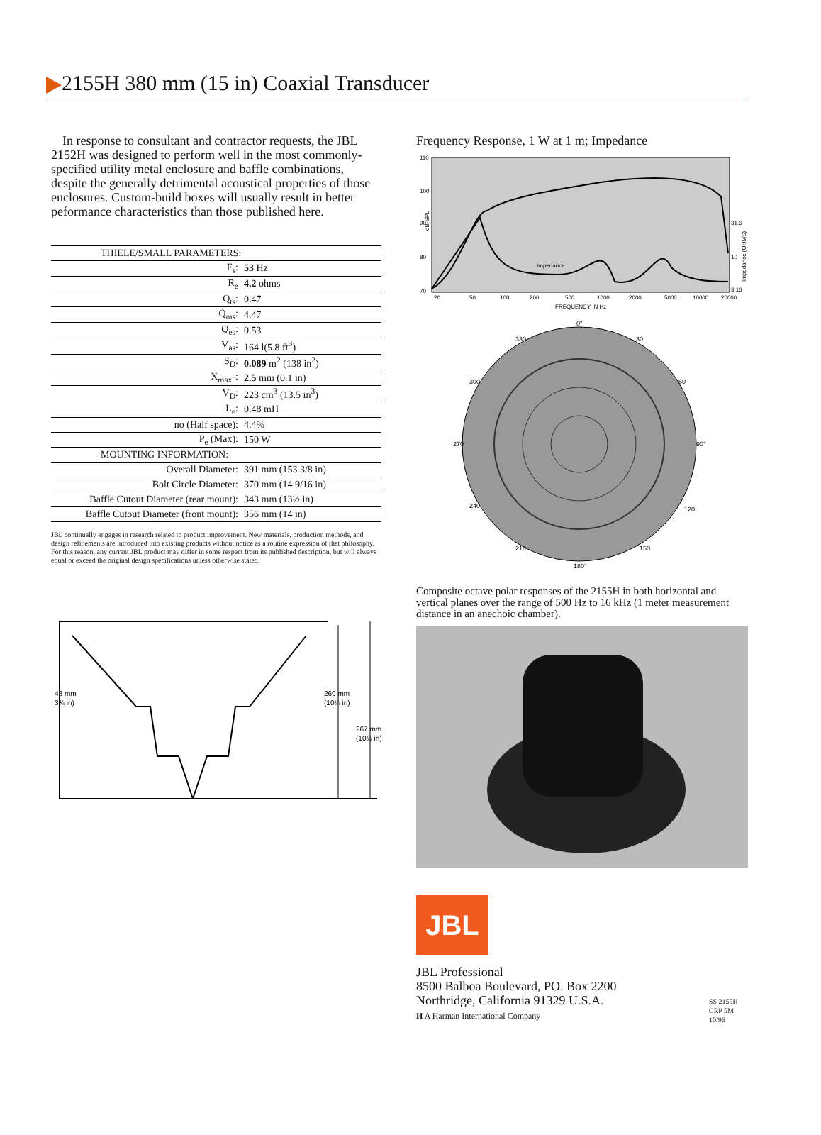2155H 380 mm (15 in) Coaxial Transducer
In response to consultant and contractor requests, the JBL 2152H was designed to perform well in the most commonly-specified utility metal enclosure and baffle combinations, despite the generally detrimental acoustical properties of those enclosures. Custom-build boxes will usually result in better peformance characteristics than those published here.
| THIELE/SMALL PARAMETERS: | |
| F<sub>s</sub>: | 53 Hz |
| R<sub>e</sub> | 4.2 ohms |
| Q<sub>ts</sub>: | 0.47 |
| Q<sub>ms</sub>: | 4.47 |
| Q<sub>es</sub>: | 0.53 |
| V<sub>as</sub>: | 164 l(5.8 ft<sup>3</sup>) |
| S<sub>D</sub>: | 0.089 m<sup>2</sup> (138 in<sup>2</sup>) |
| X<sub>max</sub>-: | 2.5 mm (0.1 in) |
| V<sub>D</sub>: | 223 cm<sup>3</sup> (13.5 in<sup>3</sup>) |
| L<sub>e</sub>: | 0.48 mH |
| no (Half space): | 4.4% |
| P<sub>e</sub> (Max): | 150 W |
| MOUNTING INFORMATION: | |
| Overall Diameter: | 391 mm (153 3/8 in) |
| Bolt Circle Diameter: | 370 mm (14 9/16 in) |
| Baffle Cutout Diameter (rear mount): | 343 mm (13½ in) |
| Baffle Cutout Diameter (front mount): | 356 mm (14 in) |
JBL continually engages in research related to product improvement. New materials, production methods, and design refinements are introduced into existing products without notice as a routine expression of that philosophy. For this reason, any current JBL product may differ in some respect from its published description, but will always equal or exceed the original design specifications unless otherwise stated.
48 mm
3¾ in)
260 mm
(10¼ in)
267 mm
(10½ in)
Frequency Response, 1 W at 1 m; Impedance
110
100
90
80
70
dB-SPL
31.6
10
3.16
20
50
100
200
500
1000
2000
5000
10000
20000
FREQUENCY IN Hz
Impedance
Impedance (OHMS)
0°
90°
180°
270
30
60
120
150
210
240
300
330
Composite octave polar responses of the 2155H in both horizontal and vertical planes over the range of 500 Hz to 16 kHz (1 meter measurement distance in an anechoic chamber).
JBL
JBL Professional
8500 Balboa Boulevard, PO. Box 2200
Northridge, California 91329 U.S.A.
H A Harman International Company
SS 2155H
CRP 5M
10/96